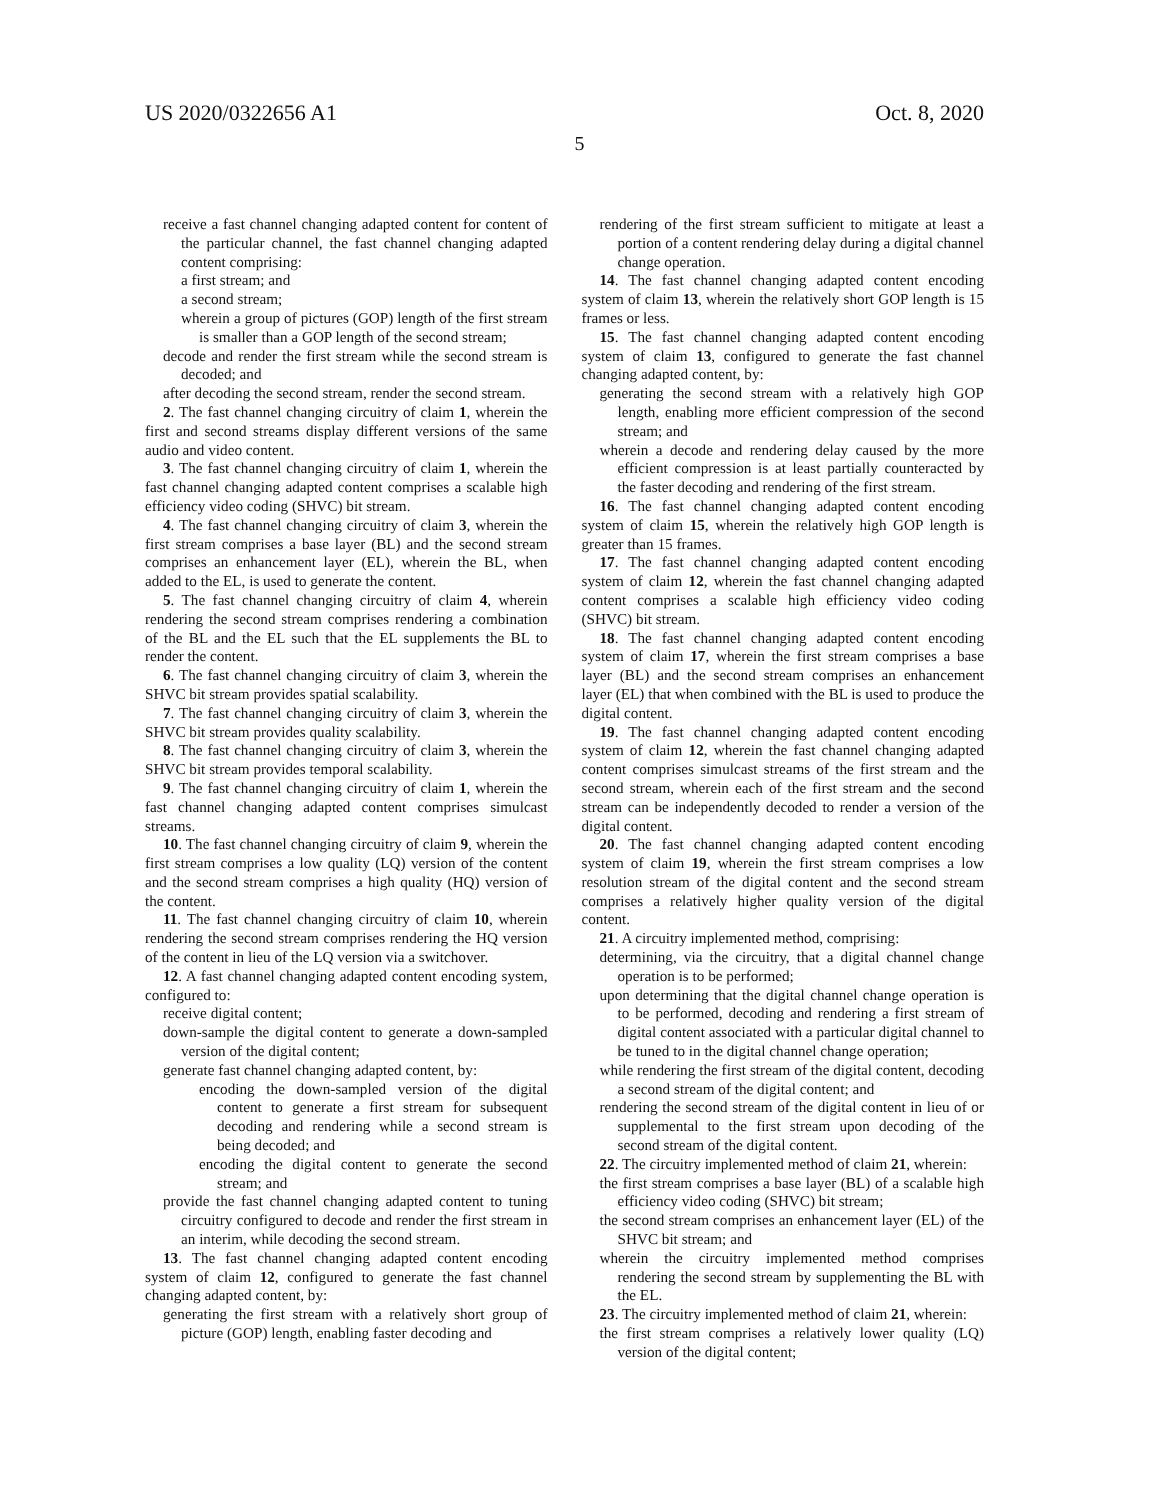US 2020/0322656 A1 Oct. 8, 2020
5
receive a fast channel changing adapted content for content of the particular channel, the fast channel changing adapted content comprising:
a first stream; and
a second stream;
wherein a group of pictures (GOP) length of the first stream is smaller than a GOP length of the second stream;
decode and render the first stream while the second stream is decoded; and
after decoding the second stream, render the second stream.
2. The fast channel changing circuitry of claim 1, wherein the first and second streams display different versions of the same audio and video content.
3. The fast channel changing circuitry of claim 1, wherein the fast channel changing adapted content comprises a scalable high efficiency video coding (SHVC) bit stream.
4. The fast channel changing circuitry of claim 3, wherein the first stream comprises a base layer (BL) and the second stream comprises an enhancement layer (EL), wherein the BL, when added to the EL, is used to generate the content.
5. The fast channel changing circuitry of claim 4, wherein rendering the second stream comprises rendering a combination of the BL and the EL such that the EL supplements the BL to render the content.
6. The fast channel changing circuitry of claim 3, wherein the SHVC bit stream provides spatial scalability.
7. The fast channel changing circuitry of claim 3, wherein the SHVC bit stream provides quality scalability.
8. The fast channel changing circuitry of claim 3, wherein the SHVC bit stream provides temporal scalability.
9. The fast channel changing circuitry of claim 1, wherein the fast channel changing adapted content comprises simulcast streams.
10. The fast channel changing circuitry of claim 9, wherein the first stream comprises a low quality (LQ) version of the content and the second stream comprises a high quality (HQ) version of the content.
11. The fast channel changing circuitry of claim 10, wherein rendering the second stream comprises rendering the HQ version of the content in lieu of the LQ version via a switchover.
12. A fast channel changing adapted content encoding system, configured to:
receive digital content;
down-sample the digital content to generate a down-sampled version of the digital content;
generate fast channel changing adapted content, by:
encoding the down-sampled version of the digital content to generate a first stream for subsequent decoding and rendering while a second stream is being decoded; and
encoding the digital content to generate the second stream; and
provide the fast channel changing adapted content to tuning circuitry configured to decode and render the first stream in an interim, while decoding the second stream.
13. The fast channel changing adapted content encoding system of claim 12, configured to generate the fast channel changing adapted content, by:
generating the first stream with a relatively short group of picture (GOP) length, enabling faster decoding and
rendering of the first stream sufficient to mitigate at least a portion of a content rendering delay during a digital channel change operation.
14. The fast channel changing adapted content encoding system of claim 13, wherein the relatively short GOP length is 15 frames or less.
15. The fast channel changing adapted content encoding system of claim 13, configured to generate the fast channel changing adapted content, by:
generating the second stream with a relatively high GOP length, enabling more efficient compression of the second stream; and
wherein a decode and rendering delay caused by the more efficient compression is at least partially counteracted by the faster decoding and rendering of the first stream.
16. The fast channel changing adapted content encoding system of claim 15, wherein the relatively high GOP length is greater than 15 frames.
17. The fast channel changing adapted content encoding system of claim 12, wherein the fast channel changing adapted content comprises a scalable high efficiency video coding (SHVC) bit stream.
18. The fast channel changing adapted content encoding system of claim 17, wherein the first stream comprises a base layer (BL) and the second stream comprises an enhancement layer (EL) that when combined with the BL is used to produce the digital content.
19. The fast channel changing adapted content encoding system of claim 12, wherein the fast channel changing adapted content comprises simulcast streams of the first stream and the second stream, wherein each of the first stream and the second stream can be independently decoded to render a version of the digital content.
20. The fast channel changing adapted content encoding system of claim 19, wherein the first stream comprises a low resolution stream of the digital content and the second stream comprises a relatively higher quality version of the digital content.
21. A circuitry implemented method, comprising:
determining, via the circuitry, that a digital channel change operation is to be performed;
upon determining that the digital channel change operation is to be performed, decoding and rendering a first stream of digital content associated with a particular digital channel to be tuned to in the digital channel change operation;
while rendering the first stream of the digital content, decoding a second stream of the digital content; and
rendering the second stream of the digital content in lieu of or supplemental to the first stream upon decoding of the second stream of the digital content.
22. The circuitry implemented method of claim 21, wherein:
the first stream comprises a base layer (BL) of a scalable high efficiency video coding (SHVC) bit stream;
the second stream comprises an enhancement layer (EL) of the SHVC bit stream; and
wherein the circuitry implemented method comprises rendering the second stream by supplementing the BL with the EL.
23. The circuitry implemented method of claim 21, wherein:
the first stream comprises a relatively lower quality (LQ) version of the digital content;